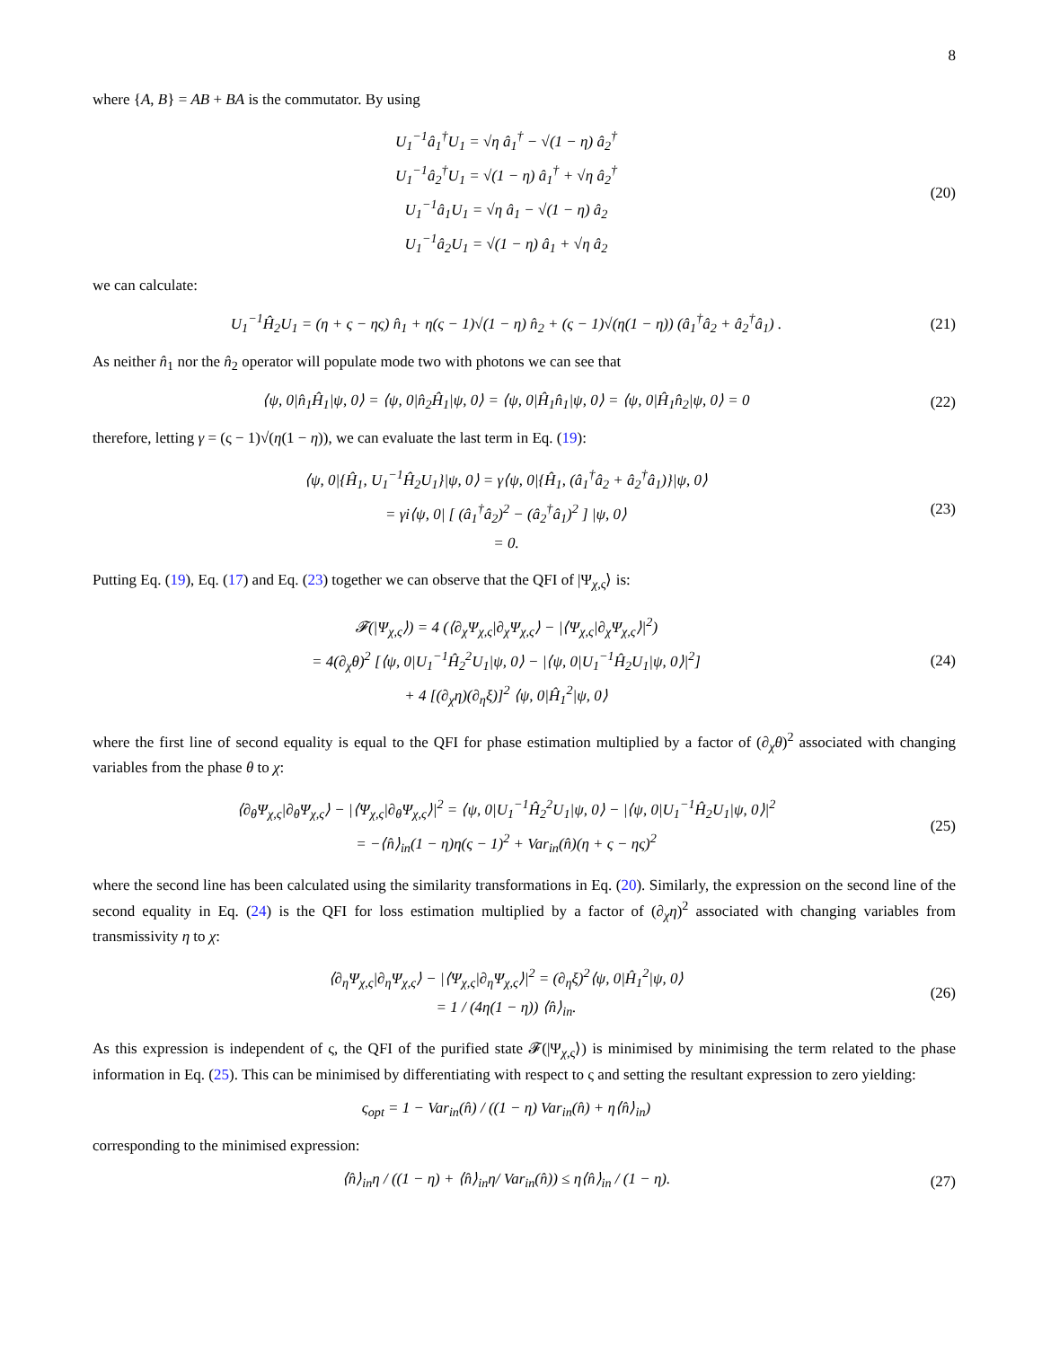8
where {A, B} = AB + BA is the commutator. By using
U<sub>1</sub><sup>−1</sup>â<sub>1</sub><sup>†</sup>U<sub>1</sub> = √η â<sub>1</sub><sup>†</sup> − √(1 − η) â<sub>2</sub><sup>†</sup>
U<sub>1</sub><sup>−1</sup>â<sub>2</sub><sup>†</sup>U<sub>1</sub> = √(1 − η) â<sub>1</sub><sup>†</sup> + √η â<sub>2</sub><sup>†</sup>
U<sub>1</sub><sup>−1</sup>â<sub>1</sub>U<sub>1</sub> = √η â<sub>1</sub> − √(1 − η) â<sub>2</sub>
U<sub>1</sub><sup>−1</sup>â<sub>2</sub>U<sub>1</sub> = √(1 − η) â<sub>1</sub> + √η â<sub>2</sub>
(20)
we can calculate:
U<sub>1</sub><sup>−1</sup>Ĥ<sub>2</sub>U<sub>1</sub> = (η + ς − ης) n̂<sub>1</sub> + η(ς − 1)√(1 − η) n̂<sub>2</sub> + (ς − 1)√(η(1 − η)) (â<sub>1</sub><sup>†</sup>â<sub>2</sub> + â<sub>2</sub><sup>†</sup>â<sub>1</sub>) .
(21)
As neither n̂<sub>1</sub> nor the n̂<sub>2</sub> operator will populate mode two with photons we can see that
⟨ψ, 0|n̂<sub>1</sub>Ĥ<sub>1</sub>|ψ, 0⟩ = ⟨ψ, 0|n̂<sub>2</sub>Ĥ<sub>1</sub>|ψ, 0⟩ = ⟨ψ, 0|Ĥ<sub>1</sub>n̂<sub>1</sub>|ψ, 0⟩ = ⟨ψ, 0|Ĥ<sub>1</sub>n̂<sub>2</sub>|ψ, 0⟩ = 0
(22)
therefore, letting γ = (ς − 1)√(η(1 − η)), we can evaluate the last term in Eq. (19):
⟨ψ, 0|{Ĥ<sub>1</sub>, U<sub>1</sub><sup>−1</sup>Ĥ<sub>2</sub>U<sub>1</sub>}|ψ, 0⟩ = γ⟨ψ, 0|{Ĥ<sub>1</sub>, (â<sub>1</sub><sup>†</sup>â<sub>2</sub> + â<sub>2</sub><sup>†</sup>â<sub>1</sub>)}|ψ, 0⟩
= γi⟨ψ, 0| [ (â<sub>1</sub><sup>†</sup>â<sub>2</sub>)<sup>2</sup> − (â<sub>2</sub><sup>†</sup>â<sub>1</sub>)<sup>2</sup> ] |ψ, 0⟩
= 0.
(23)
Putting Eq. (19), Eq. (17) and Eq. (23) together we can observe that the QFI of |Ψ<sub>χ,ς</sub>⟩ is:
𝓕(|Ψ<sub>χ,ς</sub>⟩) = 4 (⟨∂<sub>χ</sub>Ψ<sub>χ,ς</sub>|∂<sub>χ</sub>Ψ<sub>χ,ς</sub>⟩ − |⟨Ψ<sub>χ,ς</sub>|∂<sub>χ</sub>Ψ<sub>χ,ς</sub>⟩|<sup>2</sup>)
= 4(∂<sub>χ</sub>θ)<sup>2</sup> [⟨ψ, 0|U<sub>1</sub><sup>−1</sup>Ĥ<sub>2</sub><sup>2</sup>U<sub>1</sub>|ψ, 0⟩ − |⟨ψ, 0|U<sub>1</sub><sup>−1</sup>Ĥ<sub>2</sub>U<sub>1</sub>|ψ, 0⟩|<sup>2</sup>]
+ 4 [(∂<sub>χ</sub>η)(∂<sub>η</sub>ξ)]<sup>2</sup> ⟨ψ, 0|Ĥ<sub>1</sub><sup>2</sup>|ψ, 0⟩
(24)
where the first line of second equality is equal to the QFI for phase estimation multiplied by a factor of (∂<sub>χ</sub>θ)<sup>2</sup> associated with changing variables from the phase θ to χ:
⟨∂<sub>θ</sub>Ψ<sub>χ,ς</sub>|∂<sub>θ</sub>Ψ<sub>χ,ς</sub>⟩ − |⟨Ψ<sub>χ,ς</sub>|∂<sub>θ</sub>Ψ<sub>χ,ς</sub>⟩|<sup>2</sup> = ⟨ψ, 0|U<sub>1</sub><sup>−1</sup>Ĥ<sub>2</sub><sup>2</sup>U<sub>1</sub>|ψ, 0⟩ − |⟨ψ, 0|U<sub>1</sub><sup>−1</sup>Ĥ<sub>2</sub>U<sub>1</sub>|ψ, 0⟩|<sup>2</sup>
= −⟨n̂⟩<sub>in</sub>(1 − η)η(ς − 1)<sup>2</sup> + Var<sub>in</sub>(n̂)(η + ς − ης)<sup>2</sup>
(25)
where the second line has been calculated using the similarity transformations in Eq. (20). Similarly, the expression on the second line of the second equality in Eq. (24) is the QFI for loss estimation multiplied by a factor of (∂<sub>χ</sub>η)<sup>2</sup> associated with changing variables from transmissivity η to χ:
⟨∂<sub>η</sub>Ψ<sub>χ,ς</sub>|∂<sub>η</sub>Ψ<sub>χ,ς</sub>⟩ − |⟨Ψ<sub>χ,ς</sub>|∂<sub>η</sub>Ψ<sub>χ,ς</sub>⟩|<sup>2</sup> = (∂<sub>η</sub>ξ)<sup>2</sup>⟨ψ, 0|Ĥ<sub>1</sub><sup>2</sup>|ψ, 0⟩
= 1 / (4η(1 − η)) ⟨n̂⟩<sub>in</sub>.
(26)
As this expression is independent of ς, the QFI of the purified state 𝓕(|Ψ<sub>χ,ς</sub>⟩) is minimised by minimising the term related to the phase information in Eq. (25). This can be minimised by differentiating with respect to ς and setting the resultant expression to zero yielding:
ς<sub>opt</sub> = 1 − Var<sub>in</sub>(n̂) / ((1 − η) Var<sub>in</sub>(n̂) + η⟨n̂⟩<sub>in</sub>)
corresponding to the minimised expression:
⟨n̂⟩<sub>in</sub>η / ((1 − η) + ⟨n̂⟩<sub>in</sub>η/ Var<sub>in</sub>(n̂)) ≤ η⟨n̂⟩<sub>in</sub> / (1 − η).
(27)